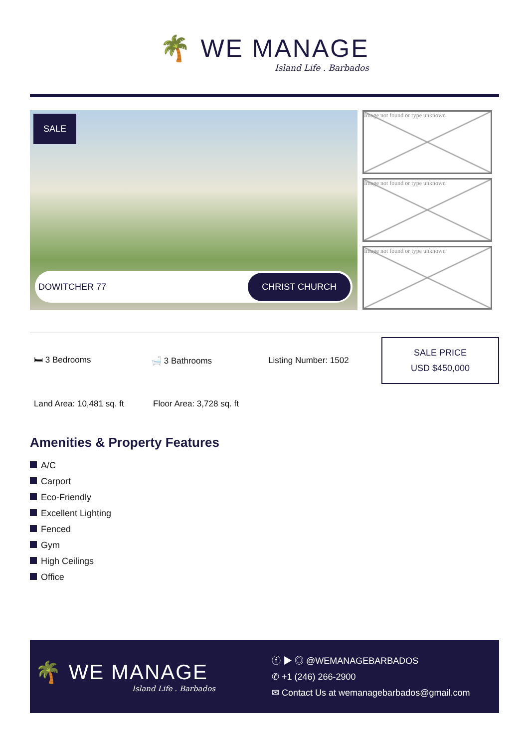🌴 WE MANAGE
Island Life . Barbados
SALE
DOWITCHER 77 CHRIST CHURCH
Image not found or type unknown
Image not found or type unknown
Image not found or type unknown
🛏 3 Bedrooms 🛁 3 Bathrooms Listing Number: 1502
SALE PRICE
USD $450,000
Land Area: 10,481 sq. ft
Floor Area: 3,728 sq. ft
Amenities & Property Features
A/C
Carport
Eco-Friendly
Excellent Lighting
Fenced
Gym
High Ceilings
Office
🌴 WE MANAGE
Island Life . Barbados
ⓕ ▶ ◎ @WEMANAGEBARBADOS
✆ +1 (246) 266-2900
✉ Contact Us at wemanagebarbados@gmail.com